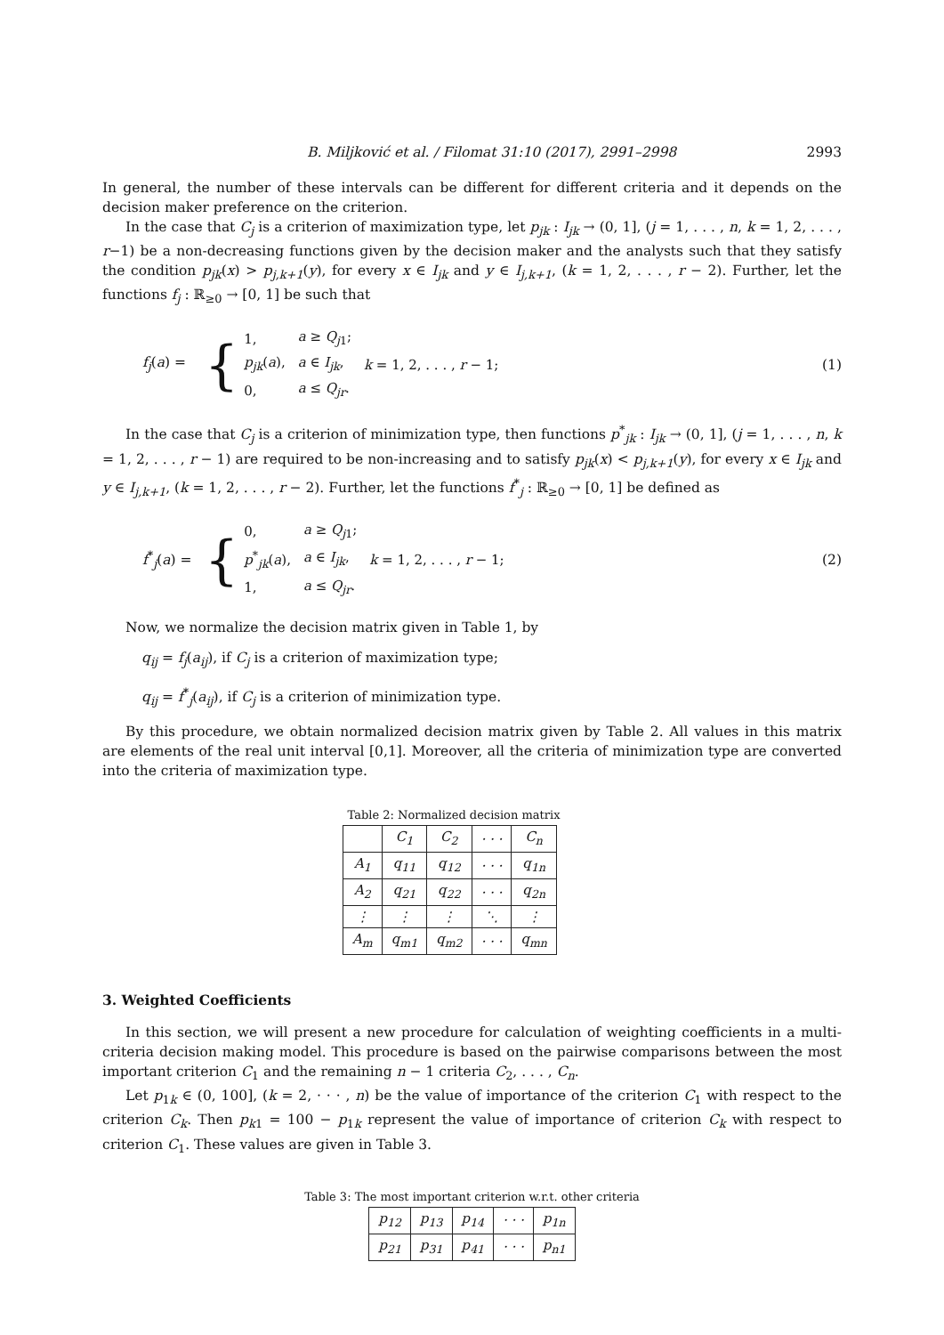B. Miljković et al. / Filomat 31:10 (2017), 2991–2998 2993
In general, the number of these intervals can be different for different criteria and it depends on the decision maker preference on the criterion.
In the case that C<sub>j</sub> is a criterion of maximization type, let p<sub>jk</sub> : I<sub>jk</sub> → (0, 1], (j = 1, . . . , n, k = 1, 2, . . . , r−1) be a non-decreasing functions given by the decision maker and the analysts such that they satisfy the condition p<sub>jk</sub>(x) > p<sub>j,k+1</sub>(y), for every x ∈ I<sub>jk</sub> and y ∈ I<sub>j,k+1</sub>, (k = 1, 2, . . . , r − 2). Further, let the functions f<sub>j</sub> : ℝ<sub>≥0</sub> → [0, 1] be such that
f<sub>j</sub>(a) =
{
| 1, | a ≥ Q<sub>j1</sub>; | |
| p<sub>jk</sub> ( a ), | a ∈ I<sub>jk</sub> , | k = 1, 2, . . . , r − 1; |
| 0, | a ≤ Q<sub>jr</sub> . | |
(1)
In the case that C<sub>j</sub> is a criterion of minimization type, then functions p<sup>*</sup><sub>jk</sub> : I<sub>jk</sub> → (0, 1], (j = 1, . . . , n, k = 1, 2, . . . , r − 1) are required to be non-increasing and to satisfy p<sub>jk</sub>(x) < p<sub>j,k+1</sub>(y), for every x ∈ I<sub>jk</sub> and y ∈ I<sub>j,k+1</sub>, (k = 1, 2, . . . , r − 2). Further, let the functions f<sup>*</sup><sub>j</sub> : ℝ<sub>≥0</sub> → [0, 1] be defined as
f<sup>*</sup><sub>j</sub>(a) =
{
| 0, | a ≥ Q<sub>j1</sub>; | |
| p<sup>*</sup><sub>jk</sub>( a ), | a ∈ I<sub>jk</sub> , | k = 1, 2, . . . , r − 1; |
| 1, | a ≤ Q<sub>jr</sub> . | |
(2)
Now, we normalize the decision matrix given in Table 1, by
q<sub>ij</sub> = f<sub>j</sub>(a<sub>ij</sub>), if C<sub>j</sub> is a criterion of maximization type;
q<sub>ij</sub> = f<sup>*</sup><sub>j</sub>(a<sub>ij</sub>), if C<sub>j</sub> is a criterion of minimization type.
By this procedure, we obtain normalized decision matrix given by Table 2. All values in this matrix are elements of the real unit interval [0,1]. Moreover, all the criteria of minimization type are converted into the criteria of maximization type.
Table 2: Normalized decision matrix
| | C<sub>1</sub> | C<sub>2</sub> | · · · | C<sub>n</sub> |
| A<sub>1</sub> | q<sub>11</sub> | q<sub>12</sub> | · · · | q<sub>1n</sub> |
| A<sub>2</sub> | q<sub>21</sub> | q<sub>22</sub> | · · · | q<sub>2n</sub> |
| ⋮ | ⋮ | ⋮ | ⋱ | ⋮ |
| A<sub>m</sub> | q<sub>m1</sub> | q<sub>m2</sub> | · · · | q<sub>mn</sub> |
3. Weighted Coefficients
In this section, we will present a new procedure for calculation of weighting coefficients in a multi-criteria decision making model. This procedure is based on the pairwise comparisons between the most important criterion C<sub>1</sub> and the remaining n − 1 criteria C<sub>2</sub>, . . . , C<sub>n</sub>.
Let p<sub>1k</sub> ∈ (0, 100], (k = 2, · · · , n) be the value of importance of the criterion C<sub>1</sub> with respect to the criterion C<sub>k</sub>. Then p<sub>k1</sub> = 100 − p<sub>1k</sub> represent the value of importance of criterion C<sub>k</sub> with respect to criterion C<sub>1</sub>. These values are given in Table 3.
Table 3: The most important criterion w.r.t. other criteria
| p<sub>12</sub> | p<sub>13</sub> | p<sub>14</sub> | · · · | p<sub>1n</sub> |
| p<sub>21</sub> | p<sub>31</sub> | p<sub>41</sub> | · · · | p<sub>n1</sub> |